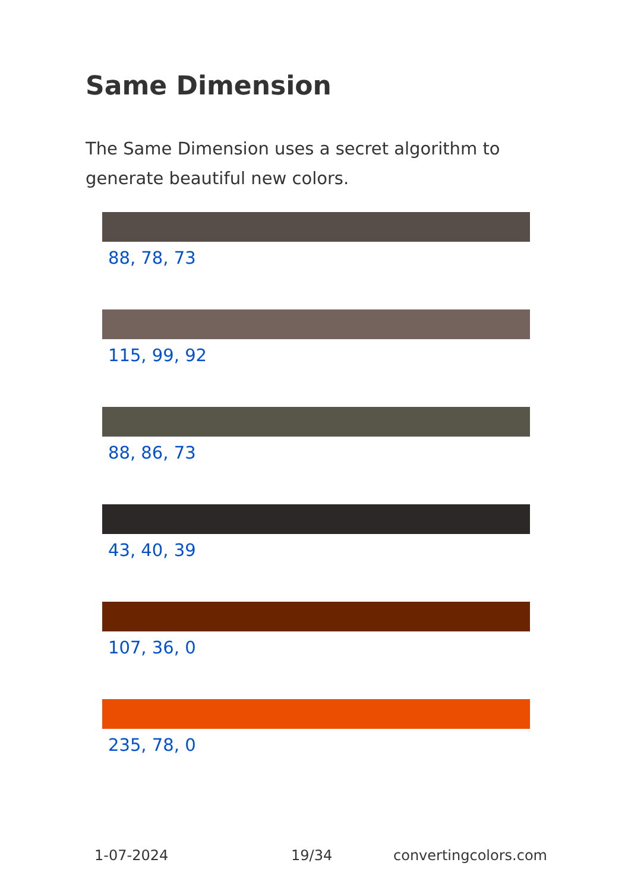Same Dimension
The Same Dimension uses a secret algorithm to generate beautiful new colors.
88, 78, 73
115, 99, 92
88, 86, 73
43, 40, 39
107, 36, 0
235, 78, 0
1-07-2024 19/34 convertingcolors.com